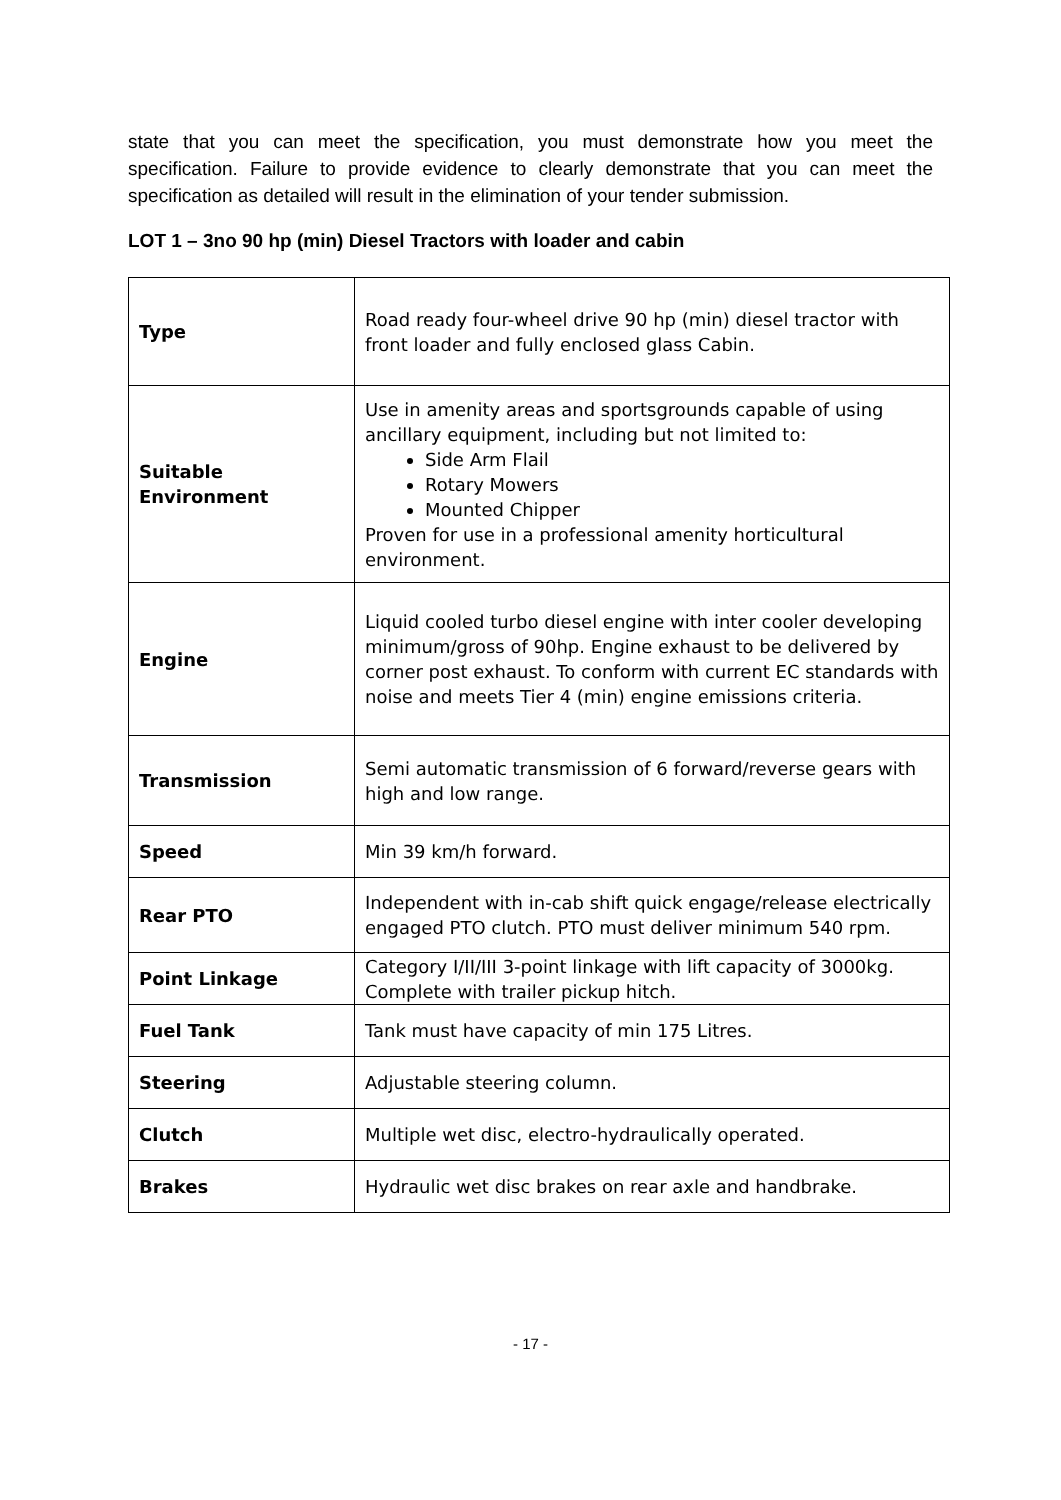state that you can meet the specification, you must demonstrate how you meet the specification. Failure to provide evidence to clearly demonstrate that you can meet the specification as detailed will result in the elimination of your tender submission.
LOT 1 – 3no 90 hp (min) Diesel Tractors with loader and cabin
| Type | Road ready four-wheel drive 90 hp (min) diesel tractor with front loader and fully enclosed glass Cabin. |
| Suitable Environment | Use in amenity areas and sportsgrounds capable of using ancillary equipment, including but not limited to: Side Arm Flail Rotary Mowers Mounted Chipper Proven for use in a professional amenity horticultural environment. |
| Engine | Liquid cooled turbo diesel engine with inter cooler developing minimum/gross of 90hp. Engine exhaust to be delivered by corner post exhaust. To conform with current EC standards with noise and meets Tier 4 (min) engine emissions criteria. |
| Transmission | Semi automatic transmission of 6 forward/reverse gears with high and low range. |
| Speed | Min 39 km/h forward. |
| Rear PTO | Independent with in-cab shift quick engage/release electrically engaged PTO clutch. PTO must deliver minimum 540 rpm. |
| Point Linkage | Category I/II/III 3-point linkage with lift capacity of 3000kg. Complete with trailer pickup hitch. |
| Fuel Tank | Tank must have capacity of min 175 Litres. |
| Steering | Adjustable steering column. |
| Clutch | Multiple wet disc, electro-hydraulically operated. |
| Brakes | Hydraulic wet disc brakes on rear axle and handbrake. |
- 17 -